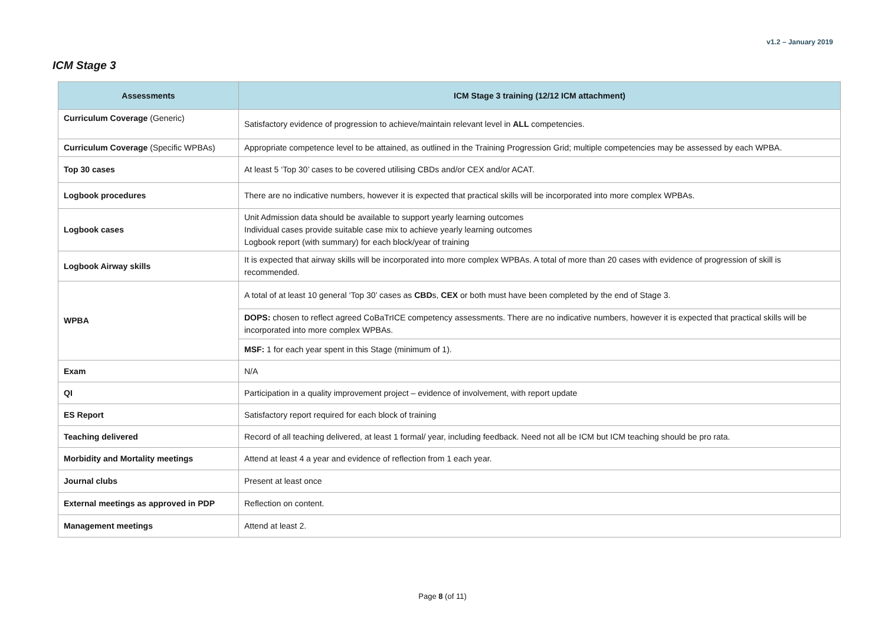v1.2 – January 2019
ICM Stage 3
| Assessments | ICM Stage 3 training (12/12 ICM attachment) |
| --- | --- |
| Curriculum Coverage (Generic) | Satisfactory evidence of progression to achieve/maintain relevant level in ALL competencies. |
| Curriculum Coverage (Specific WPBAs) | Appropriate competence level to be attained, as outlined in the Training Progression Grid; multiple competencies may be assessed by each WPBA. |
| Top 30 cases | At least 5 ‘Top 30’ cases to be covered utilising CBDs and/or CEX and/or ACAT. |
| Logbook procedures | There are no indicative numbers, however it is expected that practical skills will be incorporated into more complex WPBAs. |
| Logbook cases | Unit Admission data should be available to support yearly learning outcomes Individual cases provide suitable case mix to achieve yearly learning outcomes Logbook report (with summary) for each block/year of training |
| Logbook Airway skills | It is expected that airway skills will be incorporated into more complex WPBAs. A total of more than 20 cases with evidence of progression of skill is recommended. |
| WPBA | A total of at least 10 general ‘Top 30’ cases as CBD s, CEX or both must have been completed by the end of Stage 3. |
| | DOPS: chosen to reflect agreed CoBaTrICE competency assessments. There are no indicative numbers, however it is expected that practical skills will be incorporated into more complex WPBAs. |
| | MSF: 1 for each year spent in this Stage (minimum of 1). |
| Exam | N/A |
| QI | Participation in a quality improvement project – evidence of involvement, with report update |
| ES Report | Satisfactory report required for each block of training |
| Teaching delivered | Record of all teaching delivered, at least 1 formal/ year, including feedback. Need not all be ICM but ICM teaching should be pro rata. |
| Morbidity and Mortality meetings | Attend at least 4 a year and evidence of reflection from 1 each year. |
| Journal clubs | Present at least once |
| External meetings as approved in PDP | Reflection on content. |
| Management meetings | Attend at least 2. |
Page 8 (of 11)